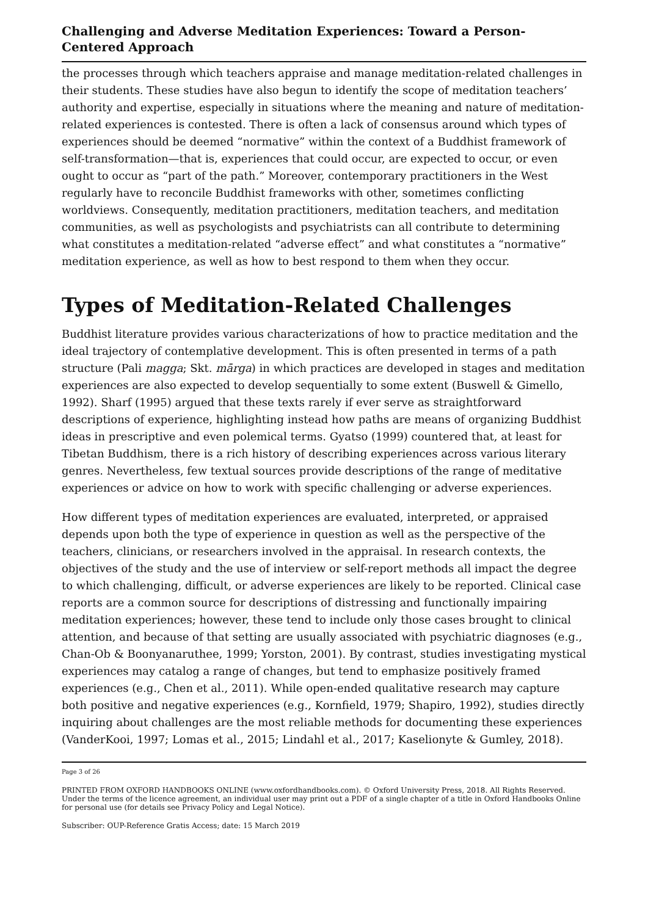Challenging and Adverse Meditation Experiences: Toward a Person-Centered Approach
the processes through which teachers appraise and manage meditation-related challenges in their students. These studies have also begun to identify the scope of meditation teachers’ authority and expertise, especially in situations where the meaning and nature of meditation-related experiences is contested. There is often a lack of consensus around which types of experiences should be deemed “normative” within the context of a Buddhist framework of self-transformation—that is, experiences that could occur, are expected to occur, or even ought to occur as “part of the path.” Moreover, contemporary practitioners in the West regularly have to reconcile Buddhist frameworks with other, sometimes conflicting worldviews. Consequently, meditation practitioners, meditation teachers, and meditation communities, as well as psychologists and psychiatrists can all contribute to determining what constitutes a meditation-related “adverse effect” and what constitutes a “normative” meditation experience, as well as how to best respond to them when they occur.
Types of Meditation-Related Challenges
Buddhist literature provides various characterizations of how to practice meditation and the ideal trajectory of contemplative development. This is often presented in terms of a path structure (Pali magga; Skt. mārga) in which practices are developed in stages and meditation experiences are also expected to develop sequentially to some extent (Buswell & Gimello, 1992). Sharf (1995) argued that these texts rarely if ever serve as straightforward descriptions of experience, highlighting instead how paths are means of organizing Buddhist ideas in prescriptive and even polemical terms. Gyatso (1999) countered that, at least for Tibetan Buddhism, there is a rich history of describing experiences across various literary genres. Nevertheless, few textual sources provide descriptions of the range of meditative experiences or advice on how to work with specific challenging or adverse experiences.
How different types of meditation experiences are evaluated, interpreted, or appraised depends upon both the type of experience in question as well as the perspective of the teachers, clinicians, or researchers involved in the appraisal. In research contexts, the objectives of the study and the use of interview or self-report methods all impact the degree to which challenging, difficult, or adverse experiences are likely to be reported. Clinical case reports are a common source for descriptions of distressing and functionally impairing meditation experiences; however, these tend to include only those cases brought to clinical attention, and because of that setting are usually associated with psychiatric diagnoses (e.g., Chan-Ob & Boonyanaruthee, 1999; Yorston, 2001). By contrast, studies investigating mystical experiences may catalog a range of changes, but tend to emphasize positively framed experiences (e.g., Chen et al., 2011). While open-ended qualitative research may capture both positive and negative experiences (e.g., Kornfield, 1979; Shapiro, 1992), studies directly inquiring about challenges are the most reliable methods for documenting these experiences (VanderKooi, 1997; Lomas et al., 2015; Lindahl et al., 2017; Kaselionyte & Gumley, 2018).
Page 3 of 26
PRINTED FROM OXFORD HANDBOOKS ONLINE (www.oxfordhandbooks.com). © Oxford University Press, 2018. All Rights Reserved. Under the terms of the licence agreement, an individual user may print out a PDF of a single chapter of a title in Oxford Handbooks Online for personal use (for details see Privacy Policy and Legal Notice).
Subscriber: OUP-Reference Gratis Access; date: 15 March 2019